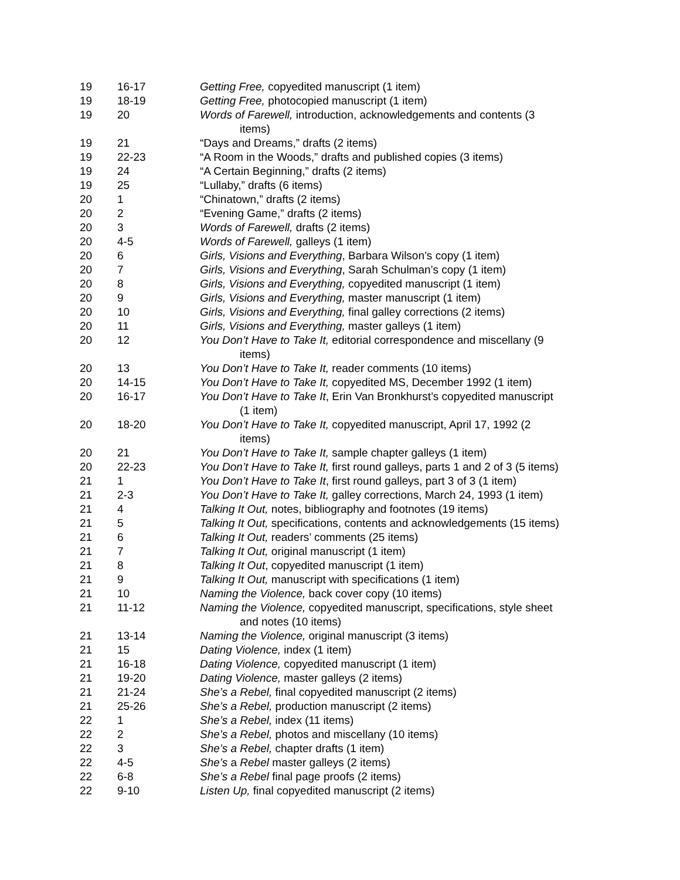| 19 | 16-17 | Getting Free, copyedited manuscript (1 item) |
| 19 | 18-19 | Getting Free, photocopied manuscript (1 item) |
| 19 | 20 | Words of Farewell, introduction, acknowledgements and contents (3 items) |
| 19 | 21 | “Days and Dreams,” drafts (2 items) |
| 19 | 22-23 | “A Room in the Woods,” drafts and published copies (3 items) |
| 19 | 24 | “A Certain Beginning,” drafts (2 items) |
| 19 | 25 | “Lullaby,” drafts (6 items) |
| 20 | 1 | “Chinatown,” drafts (2 items) |
| 20 | 2 | “Evening Game,” drafts (2 items) |
| 20 | 3 | Words of Farewell, drafts (2 items) |
| 20 | 4-5 | Words of Farewell, galleys (1 item) |
| 20 | 6 | Girls, Visions and Everything , Barbara Wilson’s copy (1 item) |
| 20 | 7 | Girls, Visions and Everything , Sarah Schulman’s copy (1 item) |
| 20 | 8 | Girls, Visions and Everything, copyedited manuscript (1 item) |
| 20 | 9 | Girls, Visions and Everything, master manuscript (1 item) |
| 20 | 10 | Girls, Visions and Everything, final galley corrections (2 items) |
| 20 | 11 | Girls, Visions and Everything, master galleys (1 item) |
| 20 | 12 | You Don’t Have to Take It, editorial correspondence and miscellany (9 items) |
| 20 | 13 | You Don’t Have to Take It, reader comments (10 items) |
| 20 | 14-15 | You Don’t Have to Take It, copyedited MS, December 1992 (1 item) |
| 20 | 16-17 | You Don’t Have to Take It , Erin Van Bronkhurst’s copyedited manuscript (1 item) |
| 20 | 18-20 | You Don’t Have to Take It, copyedited manuscript, April 17, 1992 (2 items) |
| 20 | 21 | You Don’t Have to Take It, sample chapter galleys (1 item) |
| 20 | 22-23 | You Don’t Have to Take It, first round galleys, parts 1 and 2 of 3 (5 items) |
| 21 | 1 | You Don’t Have to Take It , first round galleys, part 3 of 3 (1 item) |
| 21 | 2-3 | You Don’t Have to Take It, galley corrections, March 24, 1993 (1 item) |
| 21 | 4 | Talking It Out, notes, bibliography and footnotes (19 items) |
| 21 | 5 | Talking It Out, specifications, contents and acknowledgements (15 items) |
| 21 | 6 | Talking It Out, readers’ comments (25 items) |
| 21 | 7 | Talking It Out, original manuscript (1 item) |
| 21 | 8 | Talking It Out , copyedited manuscript (1 item) |
| 21 | 9 | Talking It Out, manuscript with specifications (1 item) |
| 21 | 10 | Naming the Violence, back cover copy (10 items) |
| 21 | 11-12 | Naming the Violence, copyedited manuscript, specifications, style sheet and notes (10 items) |
| 21 | 13-14 | Naming the Violence, original manuscript (3 items) |
| 21 | 15 | Dating Violence, index (1 item) |
| 21 | 16-18 | Dating Violence, copyedited manuscript (1 item) |
| 21 | 19-20 | Dating Violence, master galleys (2 items) |
| 21 | 21-24 | She’s a Rebel, final copyedited manuscript (2 items) |
| 21 | 25-26 | She’s a Rebel, production manuscript (2 items) |
| 22 | 1 | She’s a Rebel, index (11 items) |
| 22 | 2 | She’s a Rebel, photos and miscellany (10 items) |
| 22 | 3 | She’s a Rebel, chapter drafts (1 item) |
| 22 | 4-5 | She’s a Rebel master galleys (2 items) |
| 22 | 6-8 | She’s a Rebel final page proofs (2 items) |
| 22 | 9-10 | Listen Up, final copyedited manuscript (2 items) |